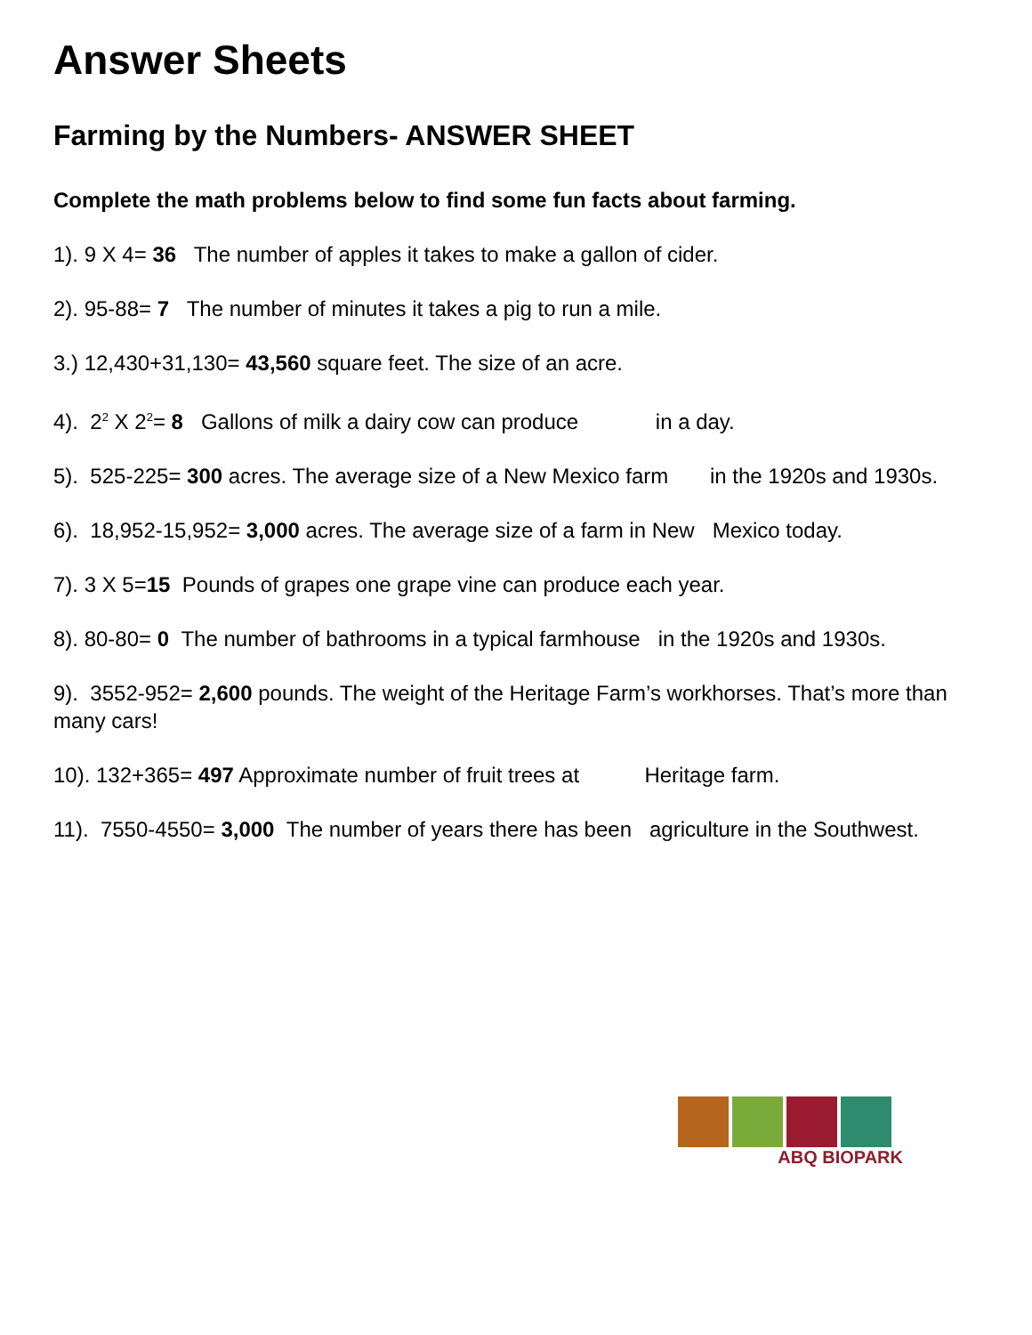Answer Sheets
Farming by the Numbers- ANSWER SHEET
Complete the math problems below to find some fun facts about farming.
1). 9 X 4= 36 The number of apples it takes to make a gallon of cider.
2). 95-88= 7 The number of minutes it takes a pig to run a mile.
3.) 12,430+31,130= 43,560 square feet. The size of an acre.
4). 2<sup>2</sup> X 2<sup>2</sup>= 8 Gallons of milk a dairy cow can produce in a day.
5). 525-225= 300 acres. The average size of a New Mexico farm in the 1920s and 1930s.
6). 18,952-15,952= 3,000 acres. The average size of a farm in New Mexico today.
7). 3 X 5=15 Pounds of grapes one grape vine can produce each year.
8). 80-80= 0 The number of bathrooms in a typical farmhouse in the 1920s and 1930s.
9). 3552-952= 2,600 pounds. The weight of the Heritage Farm’s workhorses. That’s more than many cars!
10). 132+365= 497 Approximate number of fruit trees at Heritage farm.
11). 7550-4550= 3,000 The number of years there has been agriculture in the Southwest.
ABQ BIOPARK